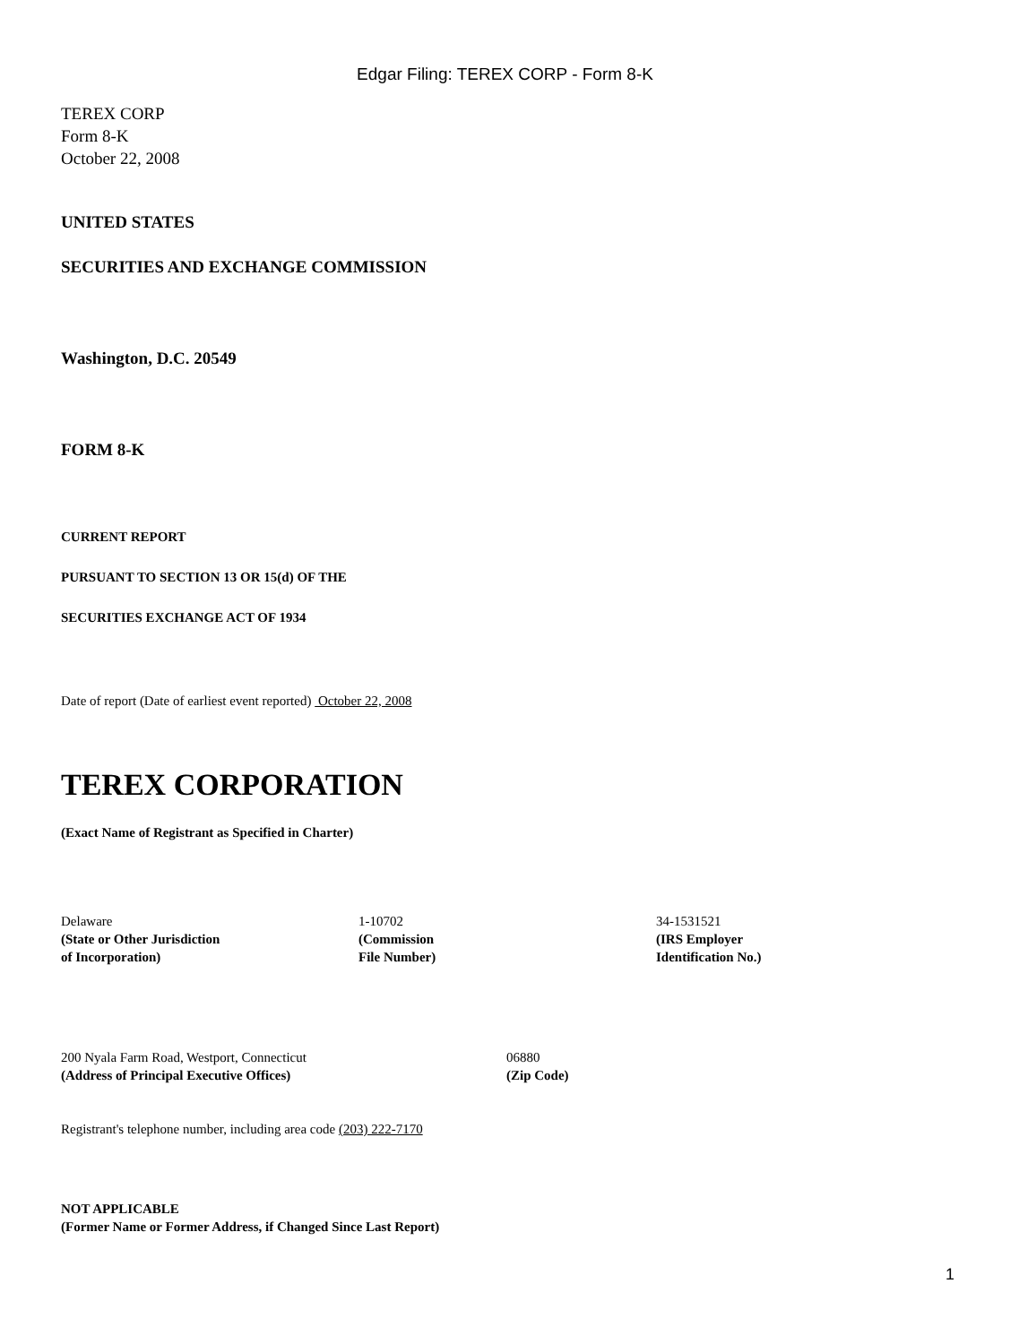Edgar Filing: TEREX CORP - Form 8-K
TEREX CORP
Form 8-K
October 22, 2008
UNITED STATES
SECURITIES AND EXCHANGE COMMISSION
Washington, D.C. 20549
FORM 8-K
CURRENT REPORT
PURSUANT TO SECTION 13 OR 15(d) OF THE
SECURITIES EXCHANGE ACT OF 1934
Date of report (Date of earliest event reported) October 22, 2008
TEREX CORPORATION
(Exact Name of Registrant as Specified in Charter)
| Delaware | 1-10702 | 34-1531521 |
| (State or Other Jurisdiction of Incorporation) | (Commission File Number) | (IRS Employer Identification No.) |
| 200 Nyala Farm Road, Westport, Connecticut | 06880 |
| (Address of Principal Executive Offices) | (Zip Code) |
Registrant's telephone number, including area code (203) 222-7170
NOT APPLICABLE
(Former Name or Former Address, if Changed Since Last Report)
1